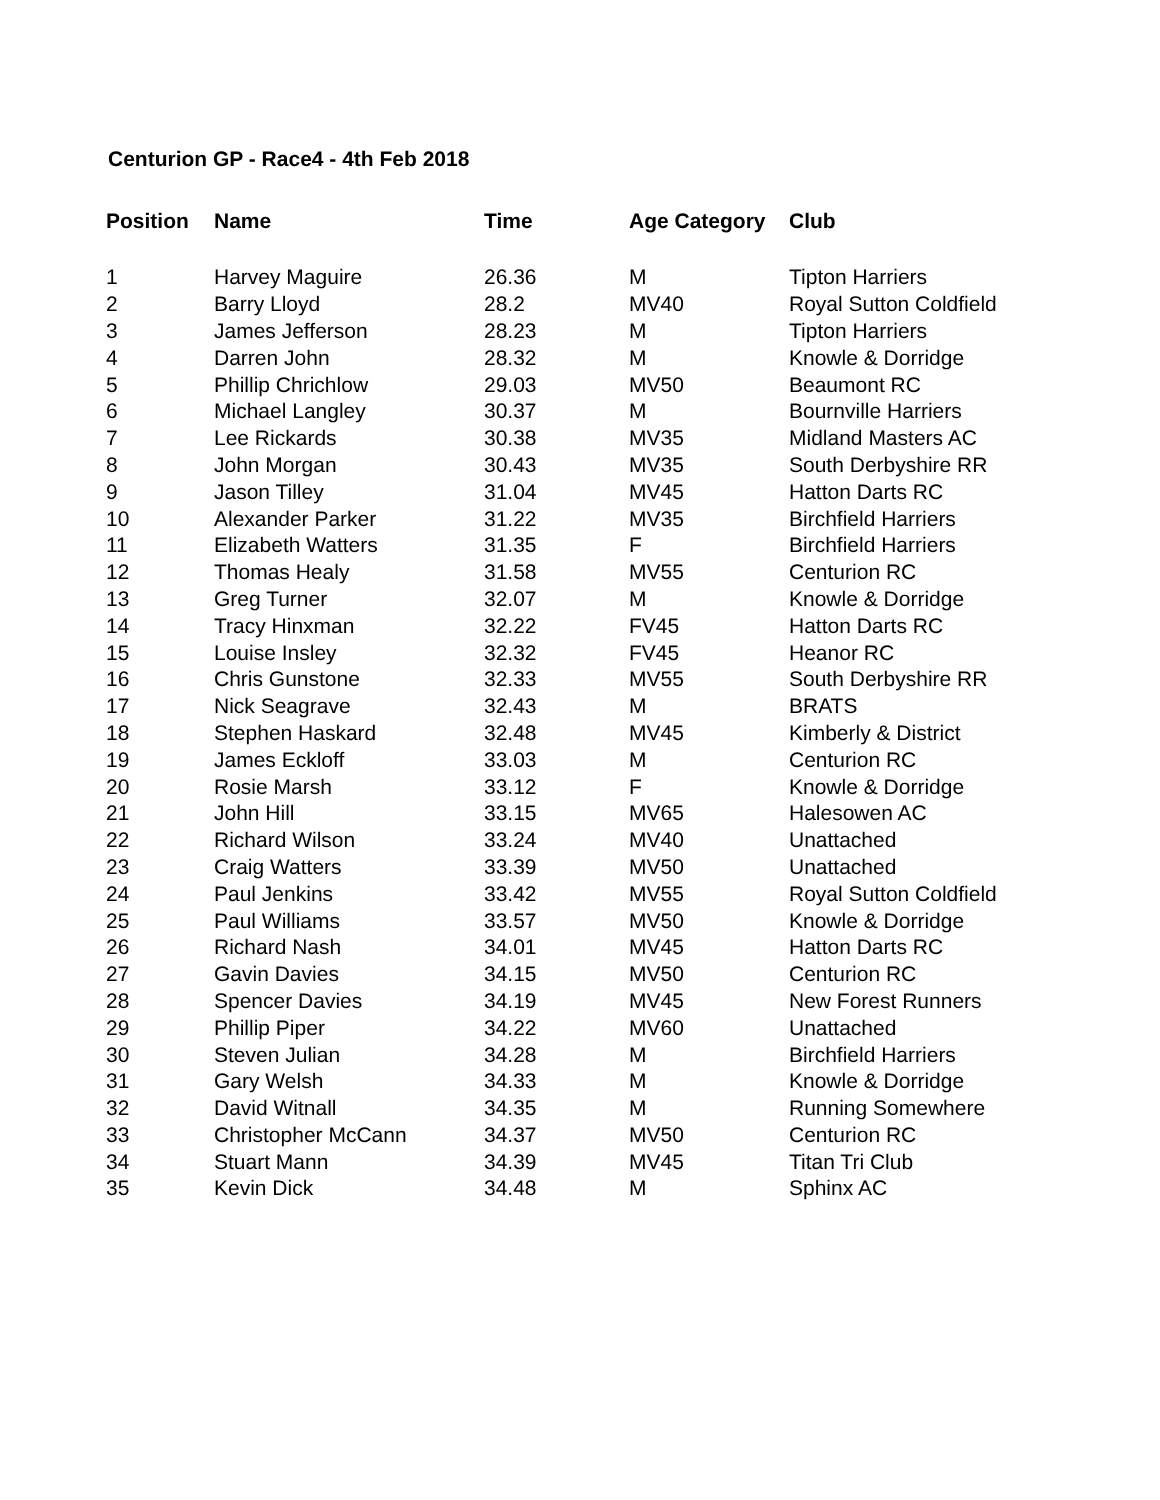Centurion GP - Race4 - 4th Feb 2018
| Position | Name | Time | Age Category | Club |
| --- | --- | --- | --- | --- |
| 1 | Harvey Maguire | 26.36 | M | Tipton Harriers |
| 2 | Barry Lloyd | 28.2 | MV40 | Royal Sutton Coldfield |
| 3 | James Jefferson | 28.23 | M | Tipton Harriers |
| 4 | Darren John | 28.32 | M | Knowle & Dorridge |
| 5 | Phillip Chrichlow | 29.03 | MV50 | Beaumont RC |
| 6 | Michael Langley | 30.37 | M | Bournville Harriers |
| 7 | Lee Rickards | 30.38 | MV35 | Midland Masters AC |
| 8 | John Morgan | 30.43 | MV35 | South Derbyshire RR |
| 9 | Jason Tilley | 31.04 | MV45 | Hatton Darts RC |
| 10 | Alexander Parker | 31.22 | MV35 | Birchfield Harriers |
| 11 | Elizabeth Watters | 31.35 | F | Birchfield Harriers |
| 12 | Thomas Healy | 31.58 | MV55 | Centurion RC |
| 13 | Greg Turner | 32.07 | M | Knowle & Dorridge |
| 14 | Tracy Hinxman | 32.22 | FV45 | Hatton Darts RC |
| 15 | Louise Insley | 32.32 | FV45 | Heanor RC |
| 16 | Chris Gunstone | 32.33 | MV55 | South Derbyshire RR |
| 17 | Nick Seagrave | 32.43 | M | BRATS |
| 18 | Stephen Haskard | 32.48 | MV45 | Kimberly & District |
| 19 | James Eckloff | 33.03 | M | Centurion RC |
| 20 | Rosie Marsh | 33.12 | F | Knowle & Dorridge |
| 21 | John Hill | 33.15 | MV65 | Halesowen AC |
| 22 | Richard Wilson | 33.24 | MV40 | Unattached |
| 23 | Craig Watters | 33.39 | MV50 | Unattached |
| 24 | Paul Jenkins | 33.42 | MV55 | Royal Sutton Coldfield |
| 25 | Paul Williams | 33.57 | MV50 | Knowle & Dorridge |
| 26 | Richard Nash | 34.01 | MV45 | Hatton Darts RC |
| 27 | Gavin Davies | 34.15 | MV50 | Centurion RC |
| 28 | Spencer Davies | 34.19 | MV45 | New Forest Runners |
| 29 | Phillip Piper | 34.22 | MV60 | Unattached |
| 30 | Steven Julian | 34.28 | M | Birchfield Harriers |
| 31 | Gary Welsh | 34.33 | M | Knowle & Dorridge |
| 32 | David Witnall | 34.35 | M | Running Somewhere |
| 33 | Christopher McCann | 34.37 | MV50 | Centurion RC |
| 34 | Stuart Mann | 34.39 | MV45 | Titan Tri Club |
| 35 | Kevin Dick | 34.48 | M | Sphinx AC |